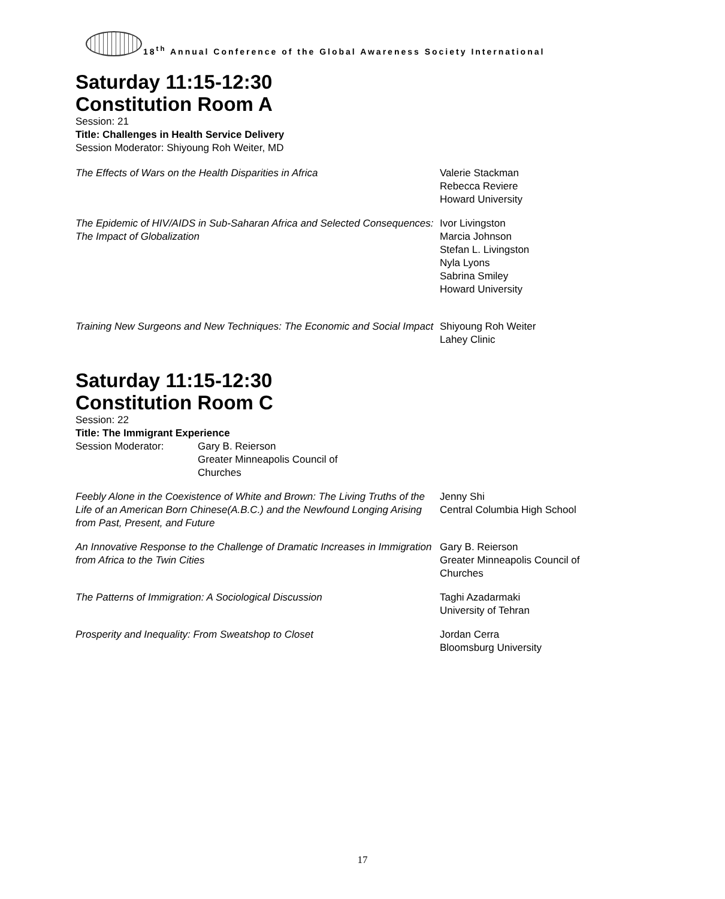18<sup>th</sup> Annual Conference of the Global Awareness Society International
Saturday 11:15-12:30
Constitution Room A
Session: 21
Title: Challenges in Health Service Delivery
Session Moderator: Shiyoung Roh Weiter, MD
The Effects of Wars on the Health Disparities in Africa Valerie Stackman
Rebecca Reviere
Howard University
The Epidemic of HIV/AIDS in Sub-Saharan Africa and Selected Consequences: The Impact of Globalization
Ivor Livingston
Marcia Johnson
Stefan L. Livingston
Nyla Lyons
Sabrina Smiley
Howard University
Training New Surgeons and New Techniques: The Economic and Social Impact
Shiyoung Roh Weiter
Lahey Clinic
Saturday 11:15-12:30
Constitution Room C
Session: 22
Title: The Immigrant Experience
Session Moderator: Gary B. Reierson
Greater Minneapolis Council of
Churches
Feebly Alone in the Coexistence of White and Brown: The Living Truths of the Life of an American Born Chinese(A.B.C.) and the Newfound Longing Arising from Past, Present, and Future
Jenny Shi
Central Columbia High School
An Innovative Response to the Challenge of Dramatic Increases in Immigration from Africa to the Twin Cities
Gary B. Reierson
Greater Minneapolis Council of
Churches
The Patterns of Immigration: A Sociological Discussion Taghi Azadarmaki
University of Tehran
Prosperity and Inequality: From Sweatshop to Closet Jordan Cerra
Bloomsburg University
17